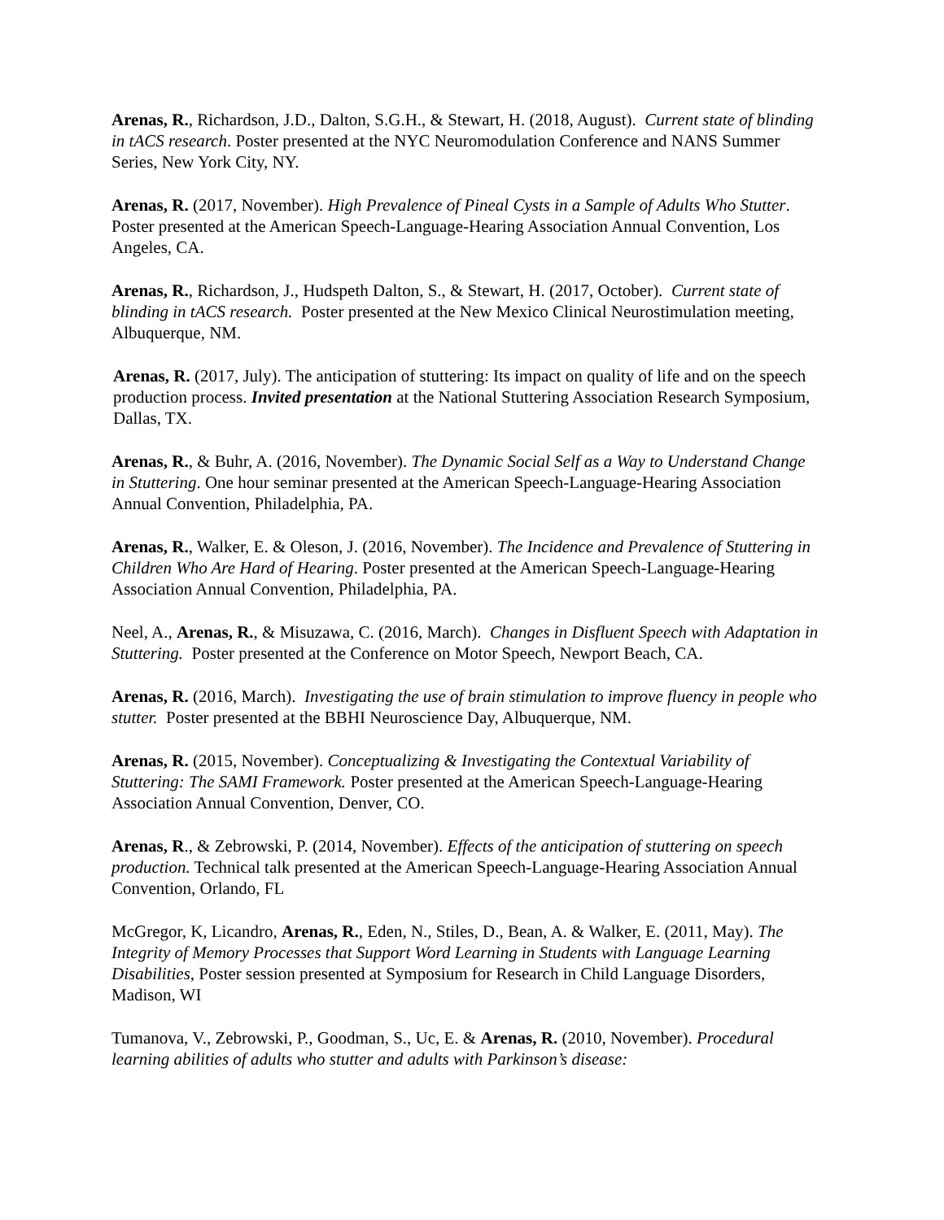Arenas, R., Richardson, J.D., Dalton, S.G.H., & Stewart, H. (2018, August). Current state of blinding in tACS research. Poster presented at the NYC Neuromodulation Conference and NANS Summer Series, New York City, NY.
Arenas, R. (2017, November). High Prevalence of Pineal Cysts in a Sample of Adults Who Stutter. Poster presented at the American Speech-Language-Hearing Association Annual Convention, Los Angeles, CA.
Arenas, R., Richardson, J., Hudspeth Dalton, S., & Stewart, H. (2017, October). Current state of blinding in tACS research. Poster presented at the New Mexico Clinical Neurostimulation meeting, Albuquerque, NM.
Arenas, R. (2017, July). The anticipation of stuttering: Its impact on quality of life and on the speech production process. Invited presentation at the National Stuttering Association Research Symposium, Dallas, TX.
Arenas, R., & Buhr, A. (2016, November). The Dynamic Social Self as a Way to Understand Change in Stuttering. One hour seminar presented at the American Speech-Language-Hearing Association Annual Convention, Philadelphia, PA.
Arenas, R., Walker, E. & Oleson, J. (2016, November). The Incidence and Prevalence of Stuttering in Children Who Are Hard of Hearing. Poster presented at the American Speech-Language-Hearing Association Annual Convention, Philadelphia, PA.
Neel, A., Arenas, R., & Misuzawa, C. (2016, March). Changes in Disfluent Speech with Adaptation in Stuttering. Poster presented at the Conference on Motor Speech, Newport Beach, CA.
Arenas, R. (2016, March). Investigating the use of brain stimulation to improve fluency in people who stutter. Poster presented at the BBHI Neuroscience Day, Albuquerque, NM.
Arenas, R. (2015, November). Conceptualizing & Investigating the Contextual Variability of Stuttering: The SAMI Framework. Poster presented at the American Speech-Language-Hearing Association Annual Convention, Denver, CO.
Arenas, R., & Zebrowski, P. (2014, November). Effects of the anticipation of stuttering on speech production. Technical talk presented at the American Speech-Language-Hearing Association Annual Convention, Orlando, FL
McGregor, K, Licandro, Arenas, R., Eden, N., Stiles, D., Bean, A. & Walker, E. (2011, May). The Integrity of Memory Processes that Support Word Learning in Students with Language Learning Disabilities, Poster session presented at Symposium for Research in Child Language Disorders, Madison, WI
Tumanova, V., Zebrowski, P., Goodman, S., Uc, E. & Arenas, R. (2010, November). Procedural learning abilities of adults who stutter and adults with Parkinson’s disease: